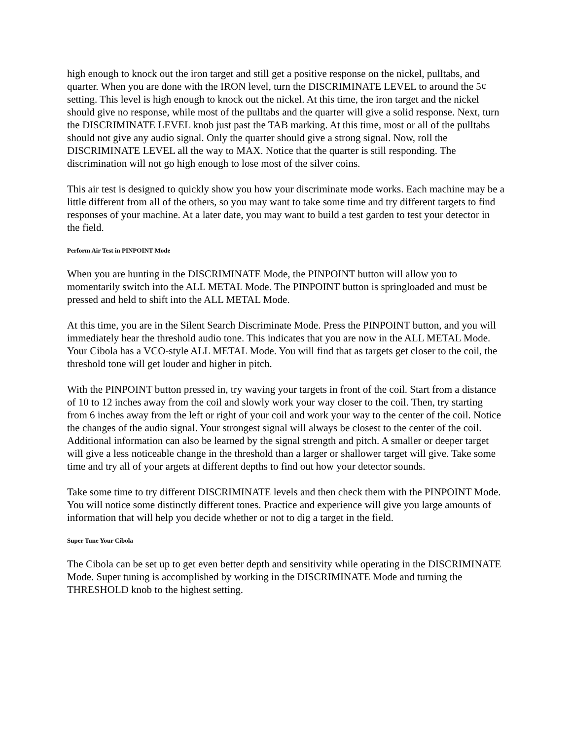high enough to knock out the iron target and still get a positive response on the nickel, pulltabs, and quarter. When you are done with the IRON level, turn the DISCRIMINATE LEVEL to around the 5¢ setting. This level is high enough to knock out the nickel. At this time, the iron target and the nickel should give no response, while most of the pulltabs and the quarter will give a solid response. Next, turn the DISCRIMINATE LEVEL knob just past the TAB marking. At this time, most or all of the pulltabs should not give any audio signal. Only the quarter should give a strong signal. Now, roll the DISCRIMINATE LEVEL all the way to MAX. Notice that the quarter is still responding. The discrimination will not go high enough to lose most of the silver coins.
This air test is designed to quickly show you how your discriminate mode works. Each machine may be a little different from all of the others, so you may want to take some time and try different targets to find responses of your machine. At a later date, you may want to build a test garden to test your detector in the field.
Perform Air Test in PINPOINT Mode
When you are hunting in the DISCRIMINATE Mode, the PINPOINT button will allow you to momentarily switch into the ALL METAL Mode. The PINPOINT button is springloaded and must be pressed and held to shift into the ALL METAL Mode.
At this time, you are in the Silent Search Discriminate Mode. Press the PINPOINT button, and you will immediately hear the threshold audio tone. This indicates that you are now in the ALL METAL Mode. Your Cibola has a VCO-style ALL METAL Mode. You will find that as targets get closer to the coil, the threshold tone will get louder and higher in pitch.
With the PINPOINT button pressed in, try waving your targets in front of the coil. Start from a distance of 10 to 12 inches away from the coil and slowly work your way closer to the coil. Then, try starting from 6 inches away from the left or right of your coil and work your way to the center of the coil. Notice the changes of the audio signal. Your strongest signal will always be closest to the center of the coil. Additional information can also be learned by the signal strength and pitch. A smaller or deeper target will give a less noticeable change in the threshold than a larger or shallower target will give. Take some time and try all of your argets at different depths to find out how your detector sounds.
Take some time to try different DISCRIMINATE levels and then check them with the PINPOINT Mode. You will notice some distinctly different tones. Practice and experience will give you large amounts of information that will help you decide whether or not to dig a target in the field.
Super Tune Your Cibola
The Cibola can be set up to get even better depth and sensitivity while operating in the DISCRIMINATE Mode. Super tuning is accomplished by working in the DISCRIMINATE Mode and turning the THRESHOLD knob to the highest setting.